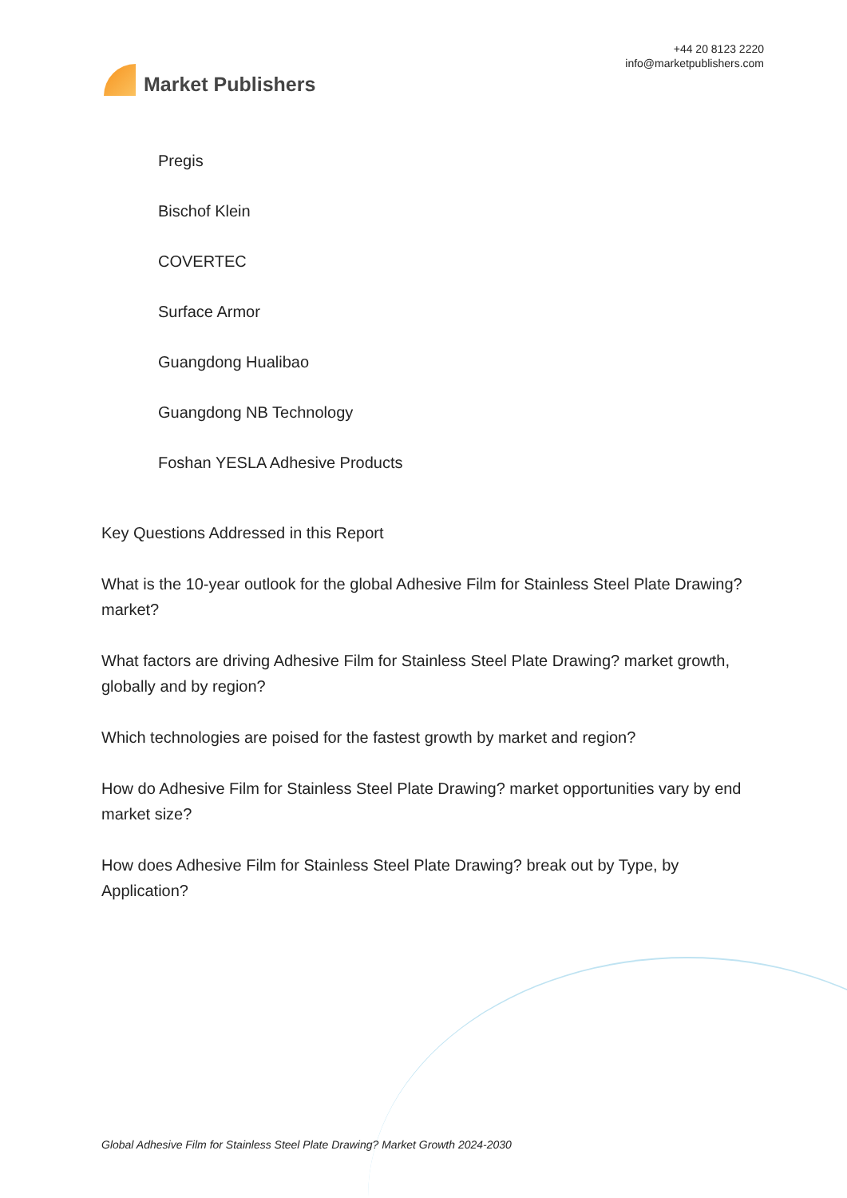Market Publishers
+44 20 8123 2220
info@marketpublishers.com
Pregis
Bischof Klein
COVERTEC
Surface Armor
Guangdong Hualibao
Guangdong NB Technology
Foshan YESLA Adhesive Products
Key Questions Addressed in this Report
What is the 10-year outlook for the global Adhesive Film for Stainless Steel Plate Drawing? market?
What factors are driving Adhesive Film for Stainless Steel Plate Drawing? market growth, globally and by region?
Which technologies are poised for the fastest growth by market and region?
How do Adhesive Film for Stainless Steel Plate Drawing? market opportunities vary by end market size?
How does Adhesive Film for Stainless Steel Plate Drawing? break out by Type, by Application?
Global Adhesive Film for Stainless Steel Plate Drawing? Market Growth 2024-2030